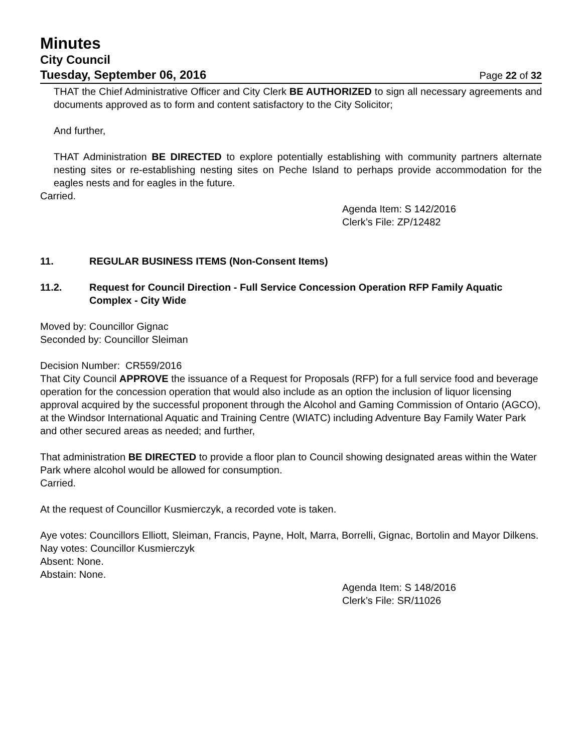Minutes
City Council
Tuesday, September 06, 2016 Page 22 of 32
THAT the Chief Administrative Officer and City Clerk BE AUTHORIZED to sign all necessary agreements and documents approved as to form and content satisfactory to the City Solicitor;
And further,
THAT Administration BE DIRECTED to explore potentially establishing with community partners alternate nesting sites or re-establishing nesting sites on Peche Island to perhaps provide accommodation for the eagles nests and for eagles in the future.
Carried.
Agenda Item: S 142/2016
Clerk’s File: ZP/12482
11. REGULAR BUSINESS ITEMS (Non-Consent Items)
11.2. Request for Council Direction - Full Service Concession Operation RFP Family Aquatic Complex - City Wide
Moved by: Councillor Gignac
Seconded by: Councillor Sleiman
Decision Number: CR559/2016
That City Council APPROVE the issuance of a Request for Proposals (RFP) for a full service food and beverage operation for the concession operation that would also include as an option the inclusion of liquor licensing approval acquired by the successful proponent through the Alcohol and Gaming Commission of Ontario (AGCO), at the Windsor International Aquatic and Training Centre (WIATC) including Adventure Bay Family Water Park and other secured areas as needed; and further,
That administration BE DIRECTED to provide a floor plan to Council showing designated areas within the Water Park where alcohol would be allowed for consumption.
Carried.
At the request of Councillor Kusmierczyk, a recorded vote is taken.
Aye votes: Councillors Elliott, Sleiman, Francis, Payne, Holt, Marra, Borrelli, Gignac, Bortolin and Mayor Dilkens.
Nay votes: Councillor Kusmierczyk
Absent: None.
Abstain: None.
Agenda Item: S 148/2016
Clerk’s File: SR/11026